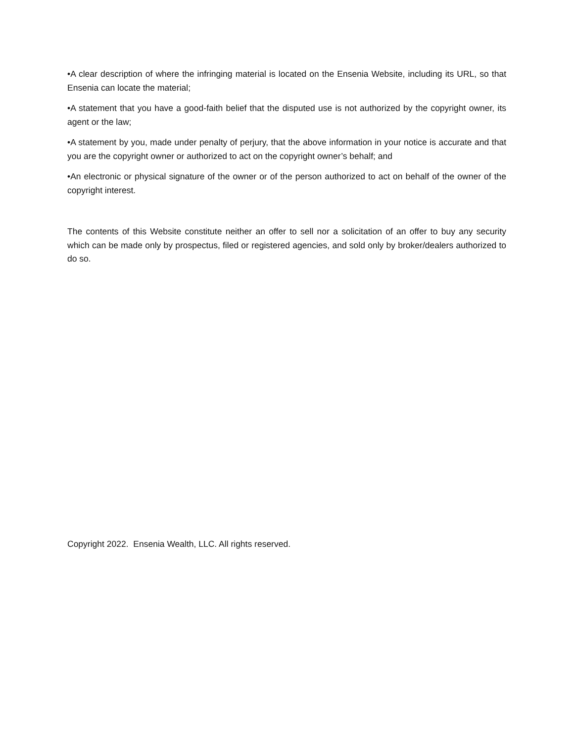•A clear description of where the infringing material is located on the Ensenia Website, including its URL, so that Ensenia can locate the material;
•A statement that you have a good-faith belief that the disputed use is not authorized by the copyright owner, its agent or the law;
•A statement by you, made under penalty of perjury, that the above information in your notice is accurate and that you are the copyright owner or authorized to act on the copyright owner’s behalf; and
•An electronic or physical signature of the owner or of the person authorized to act on behalf of the owner of the copyright interest.
The contents of this Website constitute neither an offer to sell nor a solicitation of an offer to buy any security which can be made only by prospectus, filed or registered agencies, and sold only by broker/dealers authorized to do so.
Copyright 2022. Ensenia Wealth, LLC. All rights reserved.